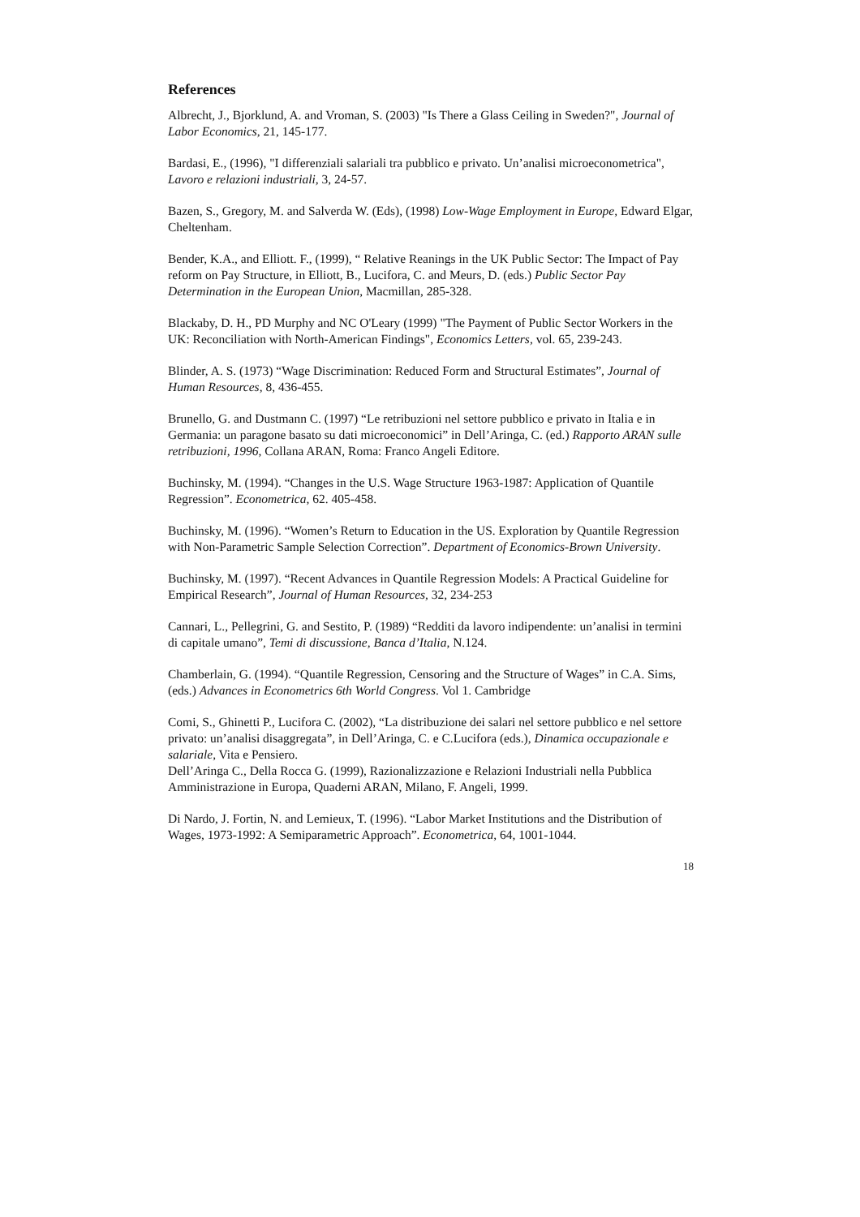References
Albrecht, J., Bjorklund, A. and Vroman, S. (2003) "Is There a Glass Ceiling in Sweden?", Journal of Labor Economics, 21, 145-177.
Bardasi, E., (1996), "I differenziali salariali tra pubblico e privato. Un’analisi microeconometrica", Lavoro e relazioni industriali, 3, 24-57.
Bazen, S., Gregory, M. and Salverda W. (Eds), (1998) Low-Wage Employment in Europe, Edward Elgar, Cheltenham.
Bender, K.A., and Elliott. F., (1999), “ Relative Reanings in the UK Public Sector: The Impact of Pay reform on Pay Structure, in Elliott, B., Lucifora, C. and Meurs, D. (eds.) Public Sector Pay Determination in the European Union, Macmillan, 285-328.
Blackaby, D. H., PD Murphy and NC O'Leary (1999) "The Payment of Public Sector Workers in the UK: Reconciliation with North-American Findings", Economics Letters, vol. 65, 239-243.
Blinder, A. S. (1973) “Wage Discrimination: Reduced Form and Structural Estimates”, Journal of Human Resources, 8, 436-455.
Brunello, G. and Dustmann C. (1997) “Le retribuzioni nel settore pubblico e privato in Italia e in Germania: un paragone basato su dati microeconomici” in Dell’Aringa, C. (ed.) Rapporto ARAN sulle retribuzioni, 1996, Collana ARAN, Roma: Franco Angeli Editore.
Buchinsky, M. (1994). “Changes in the U.S. Wage Structure 1963-1987: Application of Quantile Regression”. Econometrica, 62. 405-458.
Buchinsky, M. (1996). “Women’s Return to Education in the US. Exploration by Quantile Regression with Non-Parametric Sample Selection Correction”. Department of Economics-Brown University.
Buchinsky, M. (1997). “Recent Advances in Quantile Regression Models: A Practical Guideline for Empirical Research”, Journal of Human Resources, 32, 234-253
Cannari, L., Pellegrini, G. and Sestito, P. (1989) “Redditi da lavoro indipendente: un’analisi in termini di capitale umano”, Temi di discussione, Banca d’Italia, N.124.
Chamberlain, G. (1994). “Quantile Regression, Censoring and the Structure of Wages” in C.A. Sims, (eds.) Advances in Econometrics 6th World Congress. Vol 1. Cambridge
Comi, S., Ghinetti P., Lucifora C. (2002), “La distribuzione dei salari nel settore pubblico e nel settore privato: un’analisi disaggregata”, in Dell’Aringa, C. e C.Lucifora (eds.), Dinamica occupazionale e salariale, Vita e Pensiero.
Dell’Aringa C., Della Rocca G. (1999), Razionalizzazione e Relazioni Industriali nella Pubblica Amministrazione in Europa, Quaderni ARAN, Milano, F. Angeli, 1999.
Di Nardo, J. Fortin, N. and Lemieux, T. (1996). “Labor Market Institutions and the Distribution of Wages, 1973-1992: A Semiparametric Approach”. Econometrica, 64, 1001-1044.
18